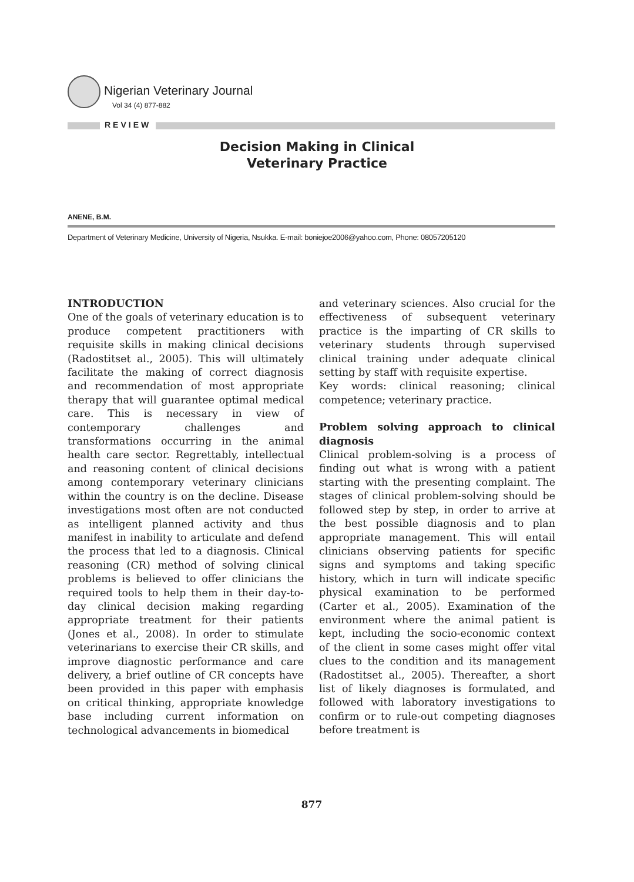Nigerian Veterinary Journal
Vol 34 (4) 877-882
REVIEW
Decision Making in Clinical
Veterinary Practice
ANENE, B.M.
Department of Veterinary Medicine, University of Nigeria, Nsukka. E-mail: boniejoe2006@yahoo.com, Phone: 08057205120
INTRODUCTION
One of the goals of veterinary education is to produce competent practitioners with requisite skills in making clinical decisions (Radostitset al., 2005). This will ultimately facilitate the making of correct diagnosis and recommendation of most appropriate therapy that will guarantee optimal medical care. This is necessary in view of contemporary challenges and transformations occurring in the animal health care sector. Regrettably, intellectual and reasoning content of clinical decisions among contemporary veterinary clinicians within the country is on the decline. Disease investigations most often are not conducted as intelligent planned activity and thus manifest in inability to articulate and defend the process that led to a diagnosis. Clinical reasoning (CR) method of solving clinical problems is believed to offer clinicians the required tools to help them in their day-to-day clinical decision making regarding appropriate treatment for their patients (Jones et al., 2008). In order to stimulate veterinarians to exercise their CR skills, and improve diagnostic performance and care delivery, a brief outline of CR concepts have been provided in this paper with emphasis on critical thinking, appropriate knowledge base including current information on technological advancements in biomedical
and veterinary sciences. Also crucial for the effectiveness of subsequent veterinary practice is the imparting of CR skills to veterinary students through supervised clinical training under adequate clinical setting by staff with requisite expertise.
Key words: clinical reasoning; clinical competence; veterinary practice.
Problem solving approach to clinical diagnosis
Clinical problem-solving is a process of finding out what is wrong with a patient starting with the presenting complaint. The stages of clinical problem-solving should be followed step by step, in order to arrive at the best possible diagnosis and to plan appropriate management. This will entail clinicians observing patients for specific signs and symptoms and taking specific history, which in turn will indicate specific physical examination to be performed (Carter et al., 2005). Examination of the environment where the animal patient is kept, including the socio-economic context of the client in some cases might offer vital clues to the condition and its management (Radostitset al., 2005). Thereafter, a short list of likely diagnoses is formulated, and followed with laboratory investigations to confirm or to rule-out competing diagnoses before treatment is
877